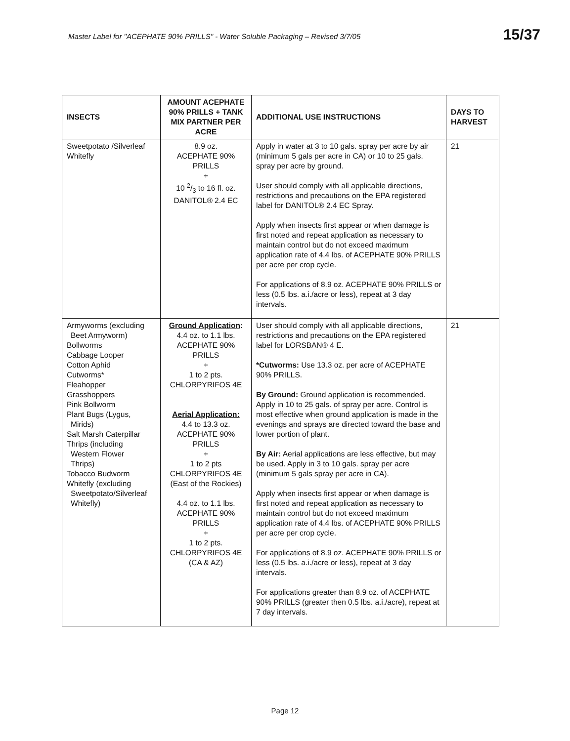Master Label for "ACEPHATE 90% PRILLS" - Water Soluble Packaging – Revised 3/7/05 15/37
| INSECTS | AMOUNT ACEPHATE 90% PRILLS + TANK MIX PARTNER PER ACRE | ADDITIONAL USE INSTRUCTIONS | DAYS TO HARVEST |
| --- | --- | --- | --- |
| Sweetpotato /Silverleaf Whitefly | 8.9 oz. ACEPHATE 90% PRILLS + 10 2/3 to 16 fl. oz. DANITOL® 2.4 EC | Apply in water at 3 to 10 gals. spray per acre by air (minimum 5 gals per acre in CA) or 10 to 25 gals. spray per acre by ground. User should comply with all applicable directions, restrictions and precautions on the EPA registered label for DANITOL® 2.4 EC Spray. Apply when insects first appear or when damage is first noted and repeat application as necessary to maintain control but do not exceed maximum application rate of 4.4 lbs. of ACEPHATE 90% PRILLS per acre per crop cycle. For applications of 8.9 oz. ACEPHATE 90% PRILLS or less (0.5 lbs. a.i./acre or less), repeat at 3 day intervals. | 21 |
| Armyworms (excluding Beet Armyworm) Bollworms Cabbage Looper Cotton Aphid Cutworms* Fleahopper Grasshoppers Pink Bollworm Plant Bugs (Lygus, Mirids) Salt Marsh Caterpillar Thrips (including Western Flower Thrips) Tobacco Budworm Whitefly (excluding Sweetpotato/Silverleaf Whitefly) | Ground Application : 4.4 oz. to 1.1 lbs. ACEPHATE 90% PRILLS + 1 to 2 pts. CHLORPYRIFOS 4E Aerial Application: 4.4 to 13.3 oz. ACEPHATE 90% PRILLS + 1 to 2 pts CHLORPYRIFOS 4E (East of the Rockies) 4.4 oz. to 1.1 lbs. ACEPHATE 90% PRILLS + 1 to 2 pts. CHLORPYRIFOS 4E (CA & AZ) | User should comply with all applicable directions, restrictions and precautions on the EPA registered label for LORSBAN® 4 E. *Cutworms: Use 13.3 oz. per acre of ACEPHATE 90% PRILLS. By Ground: Ground application is recommended. Apply in 10 to 25 gals. of spray per acre. Control is most effective when ground application is made in the evenings and sprays are directed toward the base and lower portion of plant. By Air: Aerial applications are less effective, but may be used. Apply in 3 to 10 gals. spray per acre (minimum 5 gals spray per acre in CA). Apply when insects first appear or when damage is first noted and repeat application as necessary to maintain control but do not exceed maximum application rate of 4.4 lbs. of ACEPHATE 90% PRILLS per acre per crop cycle. For applications of 8.9 oz. ACEPHATE 90% PRILLS or less (0.5 lbs. a.i./acre or less), repeat at 3 day intervals. For applications greater than 8.9 oz. of ACEPHATE 90% PRILLS (greater then 0.5 lbs. a.i./acre), repeat at 7 day intervals. | 21 |
Page 12